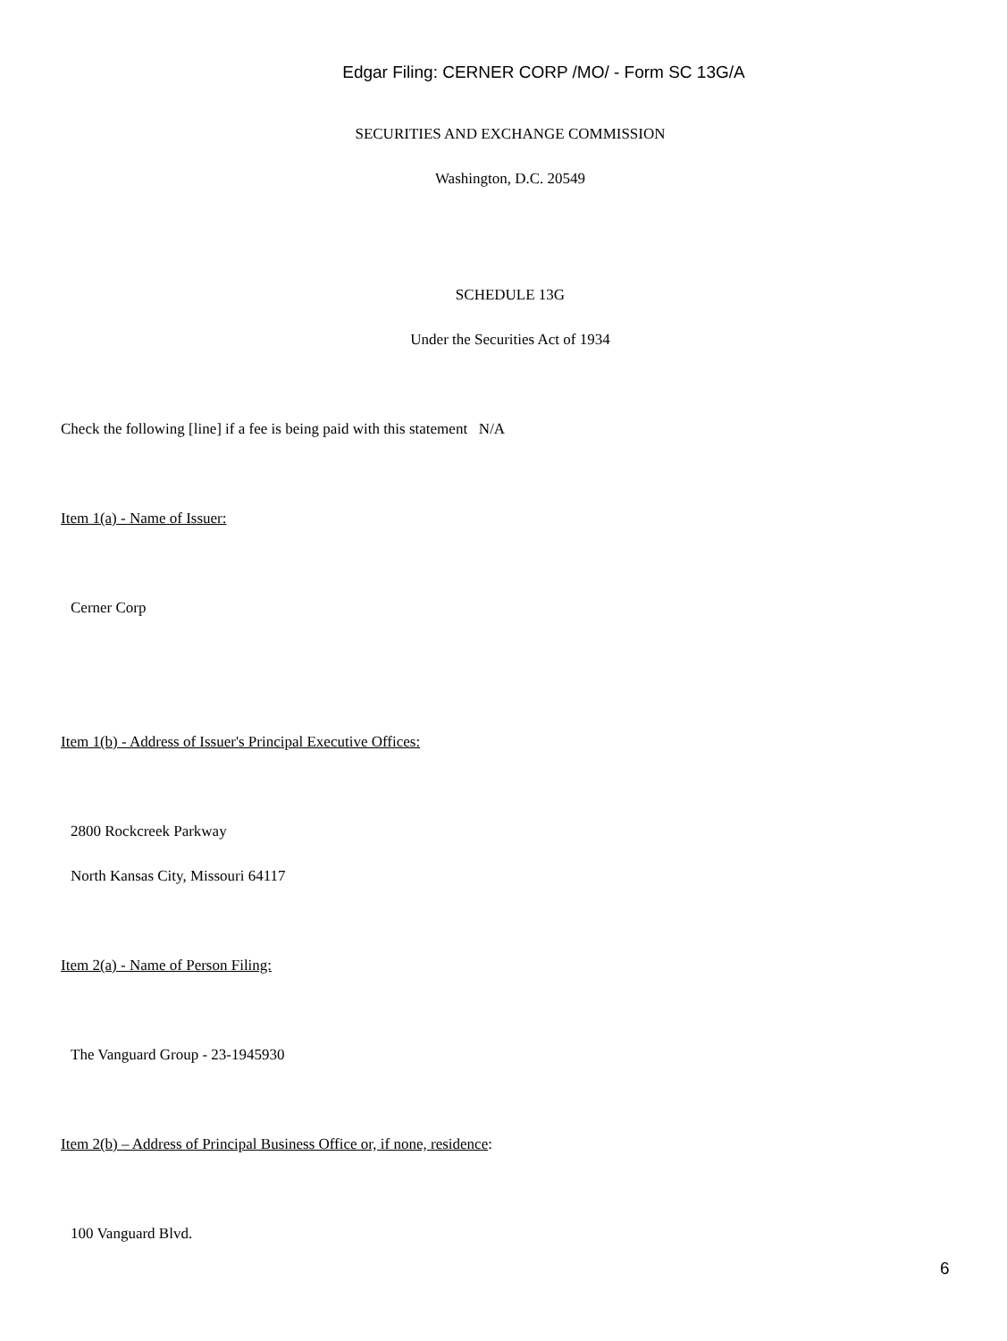Edgar Filing: CERNER CORP /MO/ - Form SC 13G/A
SECURITIES AND EXCHANGE COMMISSION
Washington, D.C. 20549
SCHEDULE 13G
Under the Securities Act of 1934
Check the following [line] if a fee is being paid with this statement N/A
Item 1(a) - Name of Issuer:
Cerner Corp
Item 1(b) - Address of Issuer's Principal Executive Offices:
2800 Rockcreek Parkway
North Kansas City, Missouri 64117
Item 2(a) - Name of Person Filing:
The Vanguard Group - 23-1945930
Item 2(b) – Address of Principal Business Office or, if none, residence:
100 Vanguard Blvd.
6